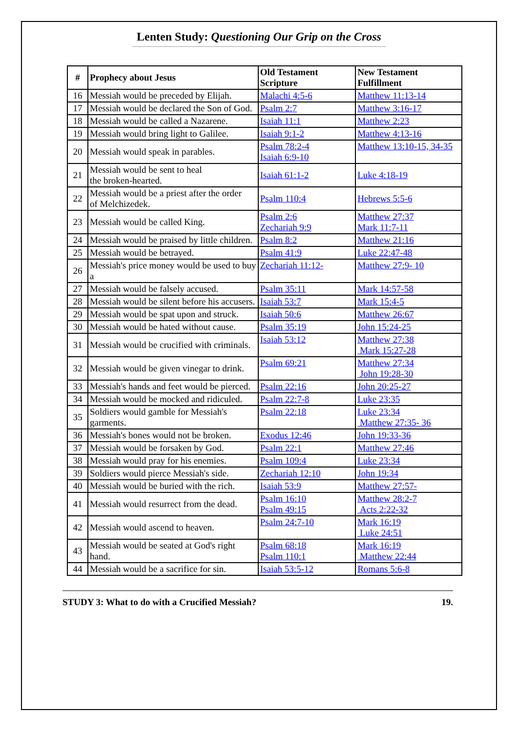Lenten Study: Questioning Our Grip on the Cross
| # | Prophecy about Jesus | Old Testament Scripture | New Testament Fulfillment |
| --- | --- | --- | --- |
| 16 | Messiah would be preceded by Elijah. | Malachi 4:5-6 | Matthew 11:13-14 |
| 17 | Messiah would be declared the Son of God. | Psalm 2:7 | Matthew 3:16-17 |
| 18 | Messiah would be called a Nazarene. | Isaiah 11:1 | Matthew 2:23 |
| 19 | Messiah would bring light to Galilee. | Isaiah 9:1-2 | Matthew 4:13-16 |
| 20 | Messiah would speak in parables. | Psalm 78:2-4 Isaiah 6:9-10 | Matthew 13:10-15, 34-35 |
| 21 | Messiah would be sent to heal the broken-hearted. | Isaiah 61:1-2 | Luke 4:18-19 |
| 22 | Messiah would be a priest after the order of Melchizedek. | Psalm 110:4 | Hebrews 5:5-6 |
| 23 | Messiah would be called King. | Psalm 2:6 Zechariah 9:9 | Matthew 27:37 Mark 11:7-11 |
| 24 | Messiah would be praised by little children. | Psalm 8:2 | Matthew 21:16 |
| 25 | Messiah would be betrayed. | Psalm 41:9 | Luke 22:47-48 |
| 26 | Messiah's price money would be used to buy a | Zechariah 11:12- | Matthew 27:9- 10 |
| 27 | Messiah would be falsely accused. | Psalm 35:11 | Mark 14:57-58 |
| 28 | Messiah would be silent before his accusers. | Isaiah 53:7 | Mark 15:4-5 |
| 29 | Messiah would be spat upon and struck. | Isaiah 50:6 | Matthew 26:67 |
| 30 | Messiah would be hated without cause. | Psalm 35:19 | John 15:24-25 |
| 31 | Messiah would be crucified with criminals. | Isaiah 53:12 | Matthew 27:38 Mark 15:27-28 |
| 32 | Messiah would be given vinegar to drink. | Psalm 69:21 | Matthew 27:34 John 19:28-30 |
| 33 | Messiah's hands and feet would be pierced. | Psalm 22:16 | John 20:25-27 |
| 34 | Messiah would be mocked and ridiculed. | Psalm 22:7-8 | Luke 23:35 |
| 35 | Soldiers would gamble for Messiah's garments. | Psalm 22:18 | Luke 23:34 Matthew 27:35- 36 |
| 36 | Messiah's bones would not be broken. | Exodus 12:46 | John 19:33-36 |
| 37 | Messiah would be forsaken by God. | Psalm 22:1 | Matthew 27:46 |
| 38 | Messiah would pray for his enemies. | Psalm 109:4 | Luke 23:34 |
| 39 | Soldiers would pierce Messiah's side. | Zechariah 12:10 | John 19:34 |
| 40 | Messiah would be buried with the rich. | Isaiah 53:9 | Matthew 27:57- |
| 41 | Messiah would resurrect from the dead. | Psalm 16:10 Psalm 49:15 | Matthew 28:2-7 Acts 2:22-32 |
| 42 | Messiah would ascend to heaven. | Psalm 24:7-10 | Mark 16:19 Luke 24:51 |
| 43 | Messiah would be seated at God's right hand. | Psalm 68:18 Psalm 110:1 | Mark 16:19 Matthew 22:44 |
| 44 | Messiah would be a sacrifice for sin. | Isaiah 53:5-12 | Romans 5:6-8 |
STUDY 3: What to do with a Crucified Messiah? 19.